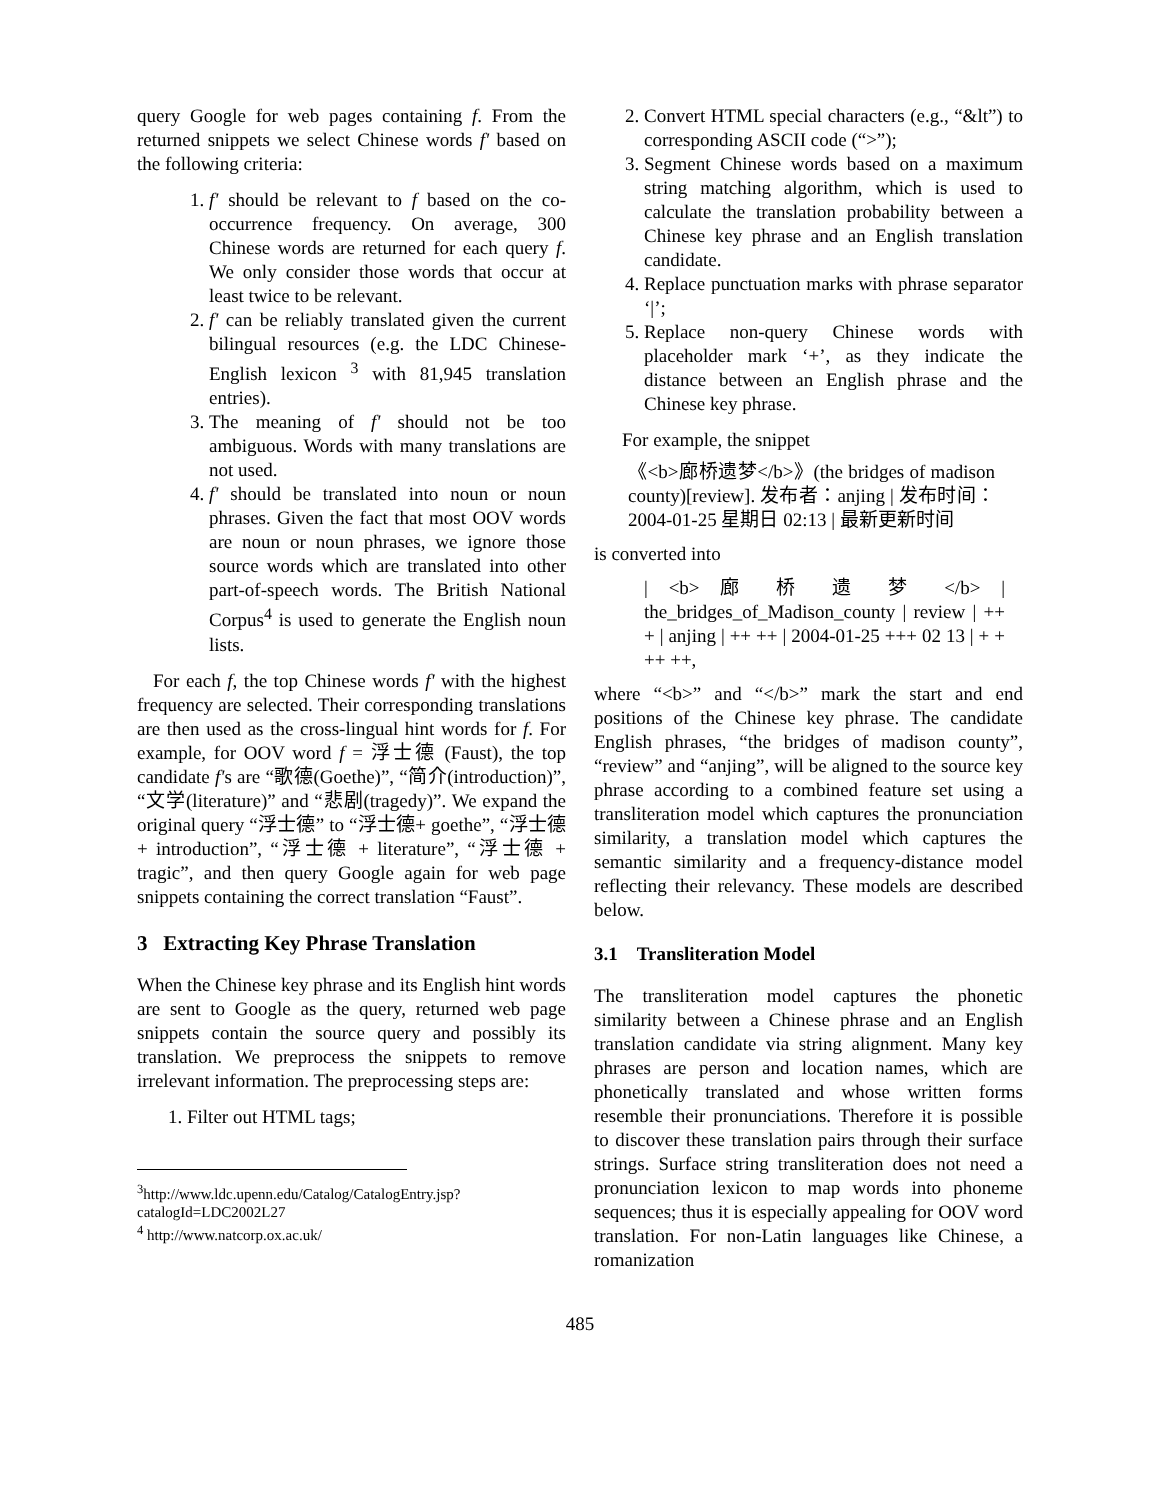query Google for web pages containing f. From the returned snippets we select Chinese words f' based on the following criteria:
1. f' should be relevant to f based on the co-occurrence frequency. On average, 300 Chinese words are returned for each query f. We only consider those words that occur at least twice to be relevant.
2. f' can be reliably translated given the current bilingual resources (e.g. the LDC Chinese-English lexicon <sup>3</sup> with 81,945 translation entries).
3. The meaning of f' should not be too ambiguous. Words with many translations are not used.
4. f' should be translated into noun or noun phrases. Given the fact that most OOV words are noun or noun phrases, we ignore those source words which are translated into other part-of-speech words. The British National Corpus<sup>4</sup> is used to generate the English noun lists.
For each f, the top Chinese words f' with the highest frequency are selected. Their corresponding translations are then used as the cross-lingual hint words for f. For example, for OOV word f = 浮士德 (Faust), the top candidate f's are “歌德(Goethe)”, “简介(introduction)”, “文学(literature)” and “悲剧(tragedy)”. We expand the original query “浮士德” to “浮士德+ goethe”, “浮士德 + introduction”, “浮士德 + literature”, “浮士德 + tragic”, and then query Google again for web page snippets containing the correct translation “Faust”.
3 Extracting Key Phrase Translation
When the Chinese key phrase and its English hint words are sent to Google as the query, returned web page snippets contain the source query and possibly its translation. We preprocess the snippets to remove irrelevant information. The preprocessing steps are:
1. Filter out HTML tags;
<sup>3</sup> http://www.ldc.upenn.edu/Catalog/CatalogEntry.jsp?catalogId=LDC2002L27
<sup>4</sup> http://www.natcorp.ox.ac.uk/
2. Convert HTML special characters (e.g., “&lt”) to corresponding ASCII code (“>”);
3. Segment Chinese words based on a maximum string matching algorithm, which is used to calculate the translation probability between a Chinese key phrase and an English translation candidate.
4. Replace punctuation marks with phrase separator ‘|’;
5. Replace non-query Chinese words with placeholder mark ‘+’, as they indicate the distance between an English phrase and the Chinese key phrase.
For example, the snippet
《<b>廊桥遗梦</b>》(the bridges of madison county)[review]. 发布者：anjing | 发布时间：2004-01-25 星期日 02:13 | 最新更新时间
is converted into
| <b> 廊 桥 遗 梦 </b> | the_bridges_of_Madison_county | review | ++ + | anjing | ++ ++ | 2004-01-25 +++ 02 13 | + + ++ ++,
where “<b>” and “</b>” mark the start and end positions of the Chinese key phrase. The candidate English phrases, “the bridges of madison county”, “review” and “anjing”, will be aligned to the source key phrase according to a combined feature set using a transliteration model which captures the pronunciation similarity, a translation model which captures the semantic similarity and a frequency-distance model reflecting their relevancy. These models are described below.
3.1 Transliteration Model
The transliteration model captures the phonetic similarity between a Chinese phrase and an English translation candidate via string alignment. Many key phrases are person and location names, which are phonetically translated and whose written forms resemble their pronunciations. Therefore it is possible to discover these translation pairs through their surface strings. Surface string transliteration does not need a pronunciation lexicon to map words into phoneme sequences; thus it is especially appealing for OOV word translation. For non-Latin languages like Chinese, a romanization
485